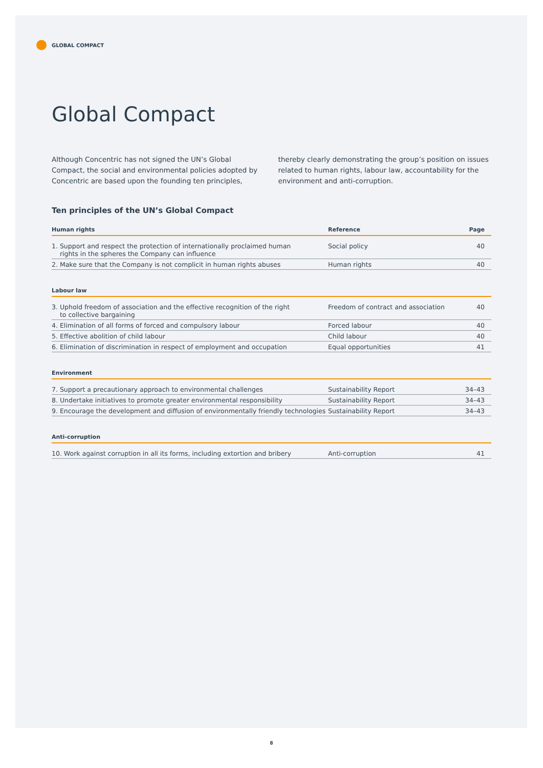GLOBAL COMPACT
Global Compact
Although Concentric has not signed the UN’s Global Compact, the social and environmental policies adopted by Concentric are based upon the founding ten principles, thereby clearly demonstrating the group’s position on issues related to human rights, labour law, accountability for the environment and anti-corruption.
Ten principles of the UN’s Global Compact
| Human rights | Reference | Page |
| --- | --- | --- |
| 1. Support and respect the protection of internationally proclaimed human rights in the spheres the Company can influence | Social policy | 40 |
| 2. Make sure that the Company is not complicit in human rights abuses | Human rights | 40 |
| Labour law | | |
| --- | --- | --- |
| 3. Uphold freedom of association and the effective recognition of the right to collective bargaining | Freedom of contract and association | 40 |
| 4. Elimination of all forms of forced and compulsory labour | Forced labour | 40 |
| 5. Effective abolition of child labour | Child labour | 40 |
| 6. Elimination of discrimination in respect of employment and occupation | Equal opportunities | 41 |
| Environment | | |
| --- | --- | --- |
| 7. Support a precautionary approach to environmental challenges | Sustainability Report | 34–43 |
| 8. Undertake initiatives to promote greater environmental responsibility | Sustainability Report | 34–43 |
| 9. Encourage the development and diffusion of environmentally friendly technologies | Sustainability Report | 34–43 |
| Anti-corruption | | |
| --- | --- | --- |
| 10. Work against corruption in all its forms, including extortion and bribery | Anti-corruption | 41 |
8